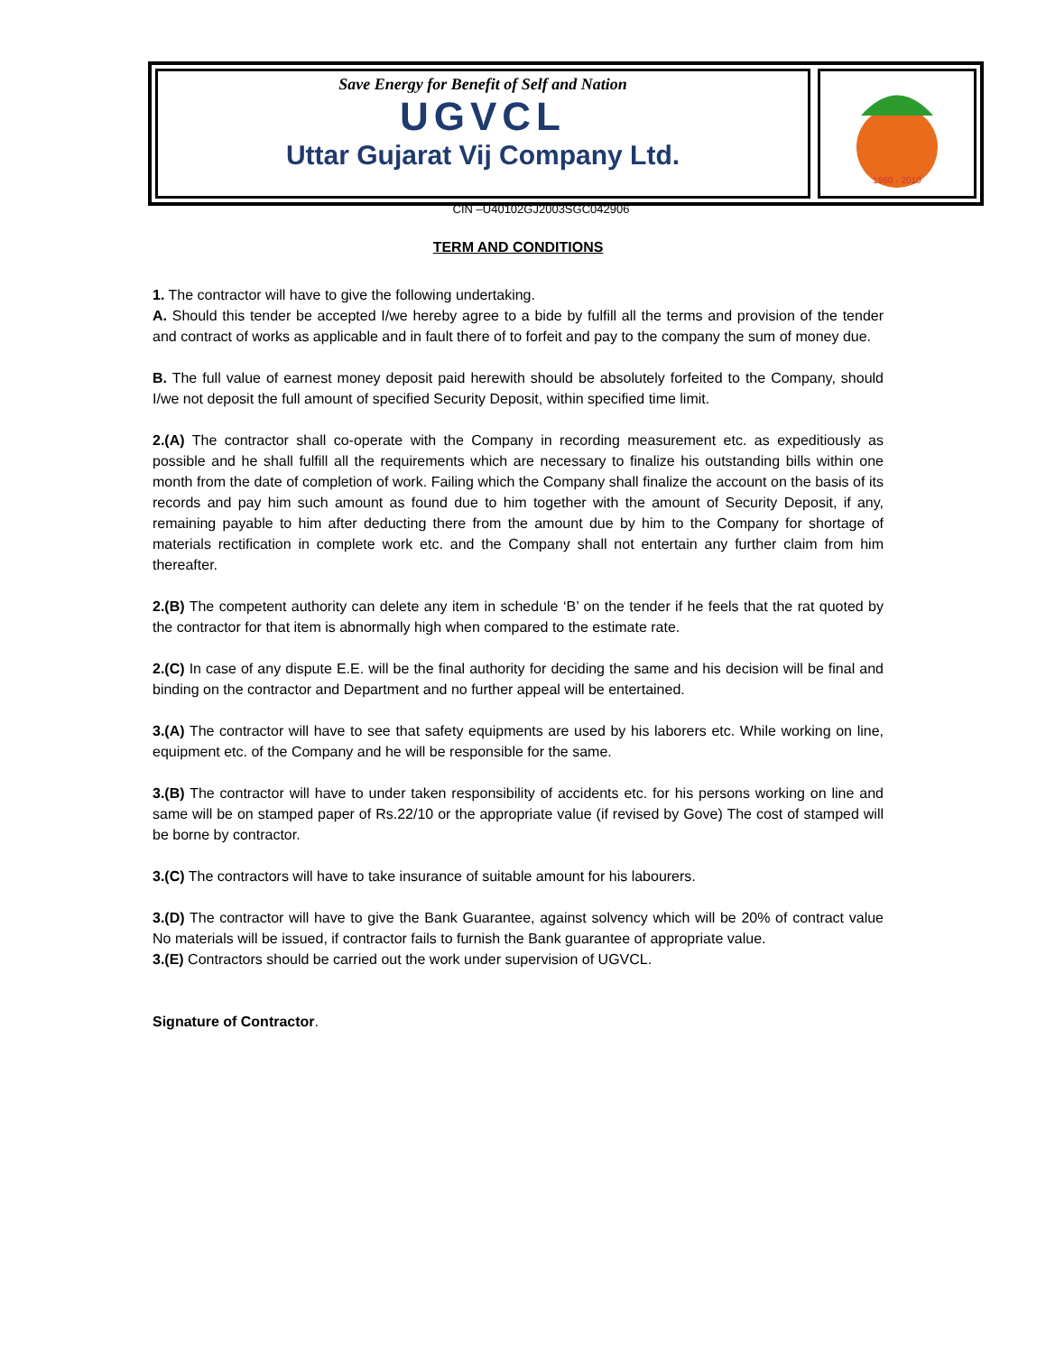Save Energy for Benefit of Self and Nation
UGVCL
Uttar Gujarat Vij Company Ltd.
1960 - 2010
CIN –U40102GJ2003SGC042906
TERM AND CONDITIONS
1. The contractor will have to give the following undertaking.
A. Should this tender be accepted I/we hereby agree to a bide by fulfill all the terms and provision of the tender and contract of works as applicable and in fault there of to forfeit and pay to the company the sum of money due.
B. The full value of earnest money deposit paid herewith should be absolutely forfeited to the Company, should I/we not deposit the full amount of specified Security Deposit, within specified time limit.
2.(A) The contractor shall co-operate with the Company in recording measurement etc. as expeditiously as possible and he shall fulfill all the requirements which are necessary to finalize his outstanding bills within one month from the date of completion of work. Failing which the Company shall finalize the account on the basis of its records and pay him such amount as found due to him together with the amount of Security Deposit, if any, remaining payable to him after deducting there from the amount due by him to the Company for shortage of materials rectification in complete work etc. and the Company shall not entertain any further claim from him thereafter.
2.(B) The competent authority can delete any item in schedule ‘B’ on the tender if he feels that the rat quoted by the contractor for that item is abnormally high when compared to the estimate rate.
2.(C) In case of any dispute E.E. will be the final authority for deciding the same and his decision will be final and binding on the contractor and Department and no further appeal will be entertained.
3.(A) The contractor will have to see that safety equipments are used by his laborers etc. While working on line, equipment etc. of the Company and he will be responsible for the same.
3.(B) The contractor will have to under taken responsibility of accidents etc. for his persons working on line and same will be on stamped paper of Rs.22/10 or the appropriate value (if revised by Gove) The cost of stamped will be borne by contractor.
3.(C) The contractors will have to take insurance of suitable amount for his labourers.
3.(D) The contractor will have to give the Bank Guarantee, against solvency which will be 20% of contract value No materials will be issued, if contractor fails to furnish the Bank guarantee of appropriate value.
3.(E) Contractors should be carried out the work under supervision of UGVCL.
Signature of Contractor.